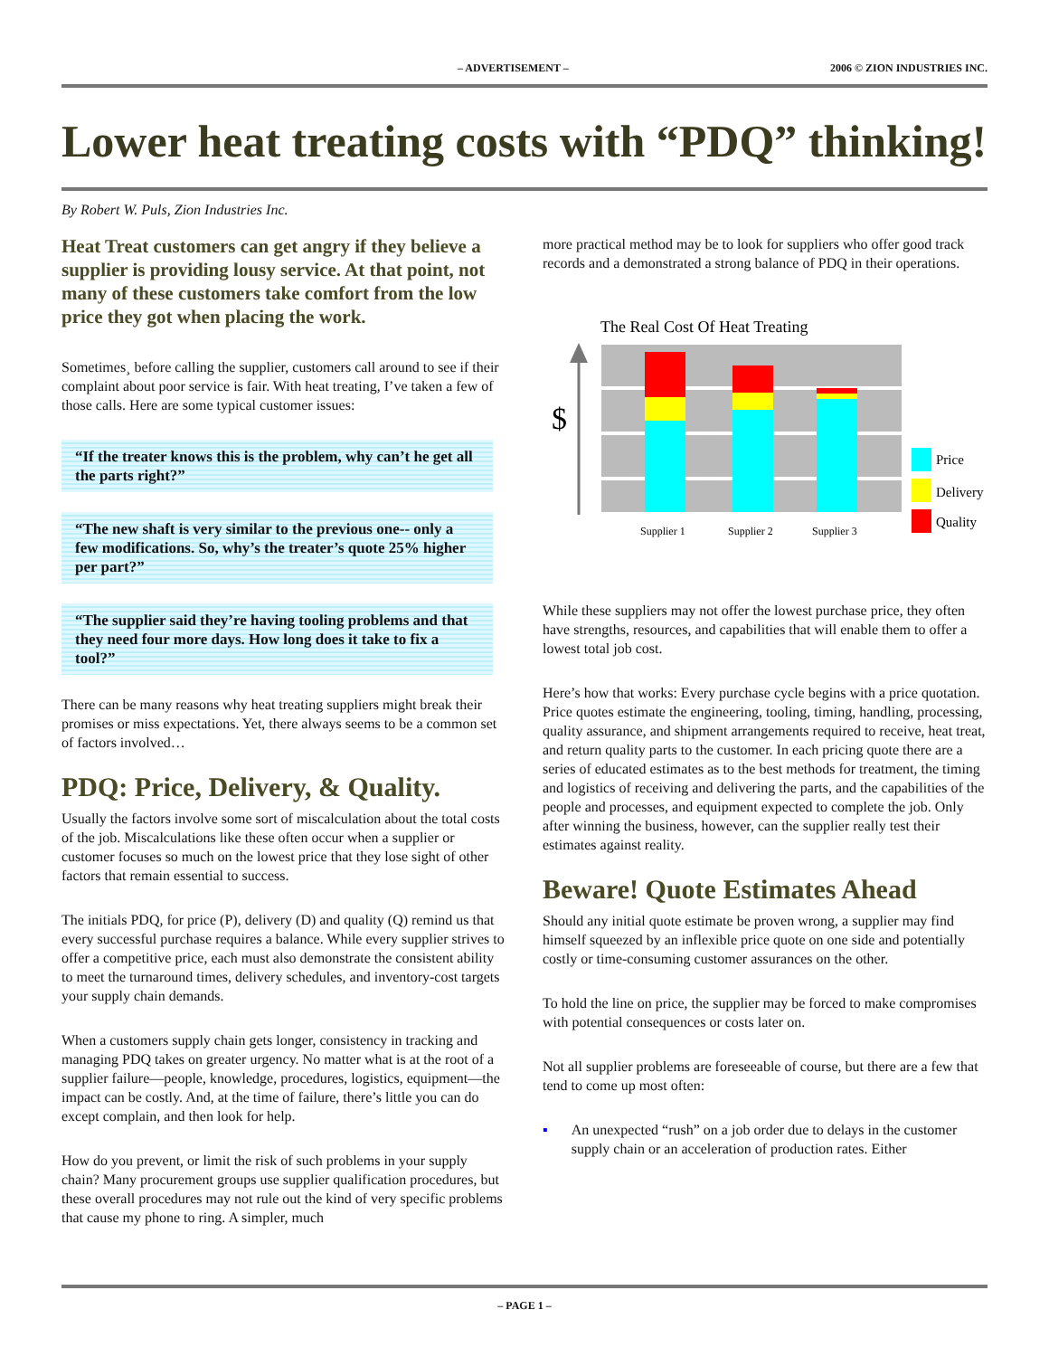– ADVERTISEMENT – 2006 © ZION INDUSTRIES INC.
Lower heat treating costs with “PDQ” thinking!
By Robert W. Puls, Zion Industries Inc.
Heat Treat customers can get angry if they believe a supplier is providing lousy service. At that point, not many of these customers take comfort from the low price they got when placing the work.
Sometimes¸ before calling the supplier, customers call around to see if their complaint about poor service is fair. With heat treating, I’ve taken a few of those calls. Here are some typical customer issues:
“If the treater knows this is the problem, why can’t he get all the parts right?”
“The new shaft is very similar to the previous one-- only a few modifications. So, why’s the treater’s quote 25% higher per part?”
“The supplier said they’re having tooling problems and that they need four more days. How long does it take to fix a tool?”
There can be many reasons why heat treating suppliers might break their promises or miss expectations. Yet, there always seems to be a common set of factors involved…
PDQ: Price, Delivery, & Quality.
Usually the factors involve some sort of miscalculation about the total costs of the job. Miscalculations like these often occur when a supplier or customer focuses so much on the lowest price that they lose sight of other factors that remain essential to success.
The initials PDQ, for price (P), delivery (D) and quality (Q) remind us that every successful purchase requires a balance. While every supplier strives to offer a competitive price, each must also demonstrate the consistent ability to meet the turnaround times, delivery schedules, and inventory-cost targets your supply chain demands.
When a customers supply chain gets longer, consistency in tracking and managing PDQ takes on greater urgency. No matter what is at the root of a supplier failure—people, knowledge, procedures, logistics, equipment—the impact can be costly. And, at the time of failure, there’s little you can do except complain, and then look for help.
How do you prevent, or limit the risk of such problems in your supply chain? Many procurement groups use supplier qualification procedures, but these overall procedures may not rule out the kind of very specific problems that cause my phone to ring. A simpler, much
more practical method may be to look for suppliers who offer good track records and a demonstrated a strong balance of PDQ in their operations.
The Real Cost Of Heat Treating
$
Supplier 1
Supplier 2
Supplier 3
Price
Delivery
Quality
While these suppliers may not offer the lowest purchase price, they often have strengths, resources, and capabilities that will enable them to offer a lowest total job cost.
Here’s how that works: Every purchase cycle begins with a price quotation. Price quotes estimate the engineering, tooling, timing, handling, processing, quality assurance, and shipment arrangements required to receive, heat treat, and return quality parts to the customer. In each pricing quote there are a series of educated estimates as to the best methods for treatment, the timing and logistics of receiving and delivering the parts, and the capabilities of the people and processes, and equipment expected to complete the job. Only after winning the business, however, can the supplier really test their estimates against reality.
Beware! Quote Estimates Ahead
Should any initial quote estimate be proven wrong, a supplier may find himself squeezed by an inflexible price quote on one side and potentially costly or time-consuming customer assurances on the other.
To hold the line on price, the supplier may be forced to make compromises with potential consequences or costs later on.
Not all supplier problems are foreseeable of course, but there are a few that tend to come up most often:
▪ An unexpected “rush” on a job order due to delays in the customer supply chain or an acceleration of production rates. Either
– PAGE 1 –